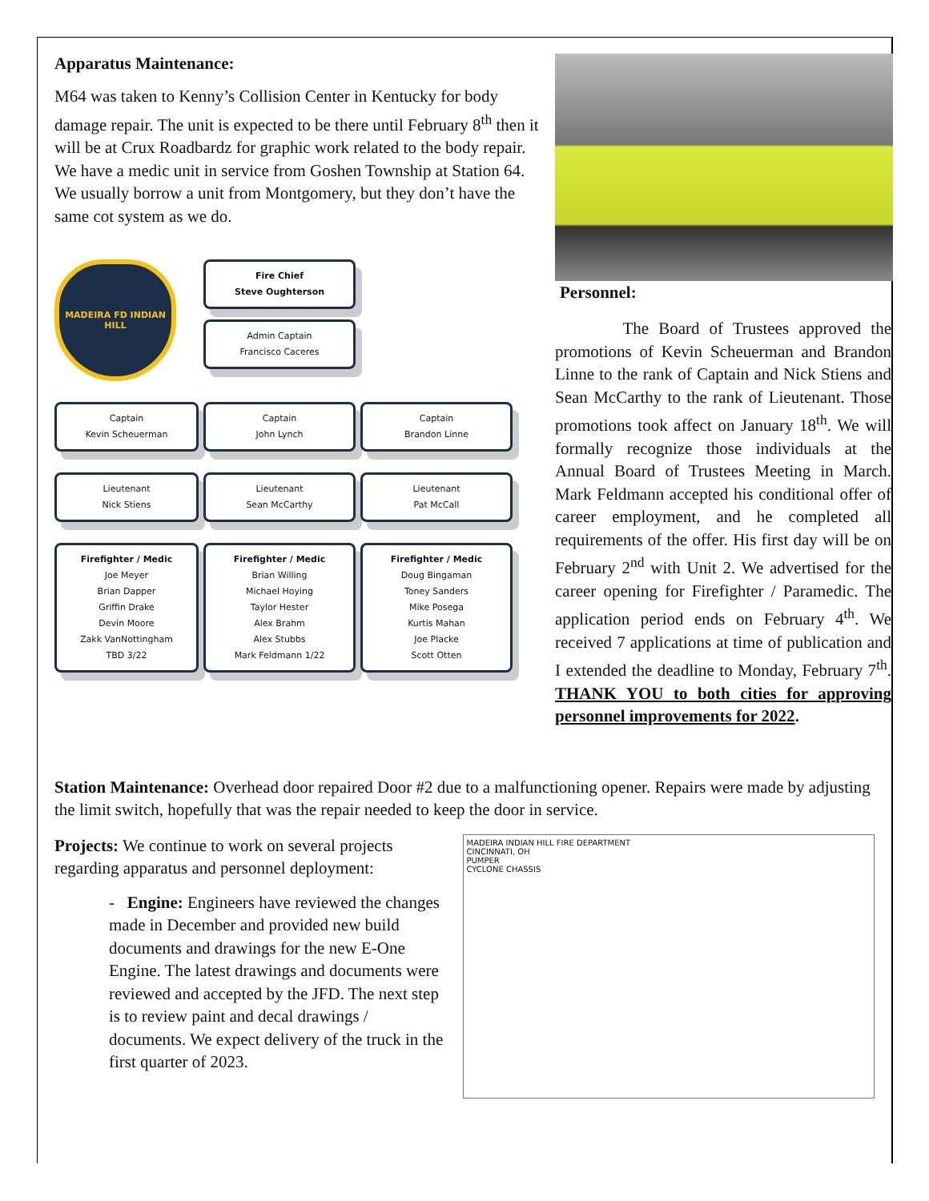Apparatus Maintenance:
M64 was taken to Kenny’s Collision Center in Kentucky for body damage repair. The unit is expected to be there until February 8<sup>th</sup> then it will be at Crux Roadbardz for graphic work related to the body repair. We have a medic unit in service from Goshen Township at Station 64. We usually borrow a unit from Montgomery, but they don’t have the same cot system as we do.
MADEIRA FD INDIAN HILL
Fire Chief
Steve Oughterson
Admin Captain
Francisco Caceres
Captain
Kevin Scheuerman
Captain
John Lynch
Captain
Brandon Linne
Lieutenant
Nick Stiens
Lieutenant
Sean McCarthy
Lieutenant
Pat McCall
Firefighter / Medic
Joe Meyer
Brian Dapper
Griffin Drake
Devin Moore
Zakk VanNottingham
TBD 3/22
Firefighter / Medic
Brian Willing
Michael Hoying
Taylor Hester
Alex Brahm
Alex Stubbs
Mark Feldmann 1/22
Firefighter / Medic
Doug Bingaman
Toney Sanders
Mike Posega
Kurtis Mahan
Joe Placke
Scott Otten
Personnel:
The Board of Trustees approved the promotions of Kevin Scheuerman and Brandon Linne to the rank of Captain and Nick Stiens and Sean McCarthy to the rank of Lieutenant. Those promotions took affect on January 18<sup>th</sup>. We will formally recognize those individuals at the Annual Board of Trustees Meeting in March. Mark Feldmann accepted his conditional offer of career employment, and he completed all requirements of the offer. His first day will be on February 2<sup>nd</sup> with Unit 2. We advertised for the career opening for Firefighter / Paramedic. The application period ends on February 4<sup>th</sup>. We received 7 applications at time of publication and I extended the deadline to Monday, February 7<sup>th</sup>. THANK YOU to both cities for approving personnel improvements for 2022.
Station Maintenance: Overhead door repaired Door #2 due to a malfunctioning opener. Repairs were made by adjusting the limit switch, hopefully that was the repair needed to keep the door in service.
Projects: We continue to work on several projects regarding apparatus and personnel deployment:
- Engine: Engineers have reviewed the changes made in December and provided new build documents and drawings for the new E-One Engine. The latest drawings and documents were reviewed and accepted by the JFD. The next step is to review paint and decal drawings / documents. We expect delivery of the truck in the first quarter of 2023.
MADEIRA INDIAN HILL FIRE DEPARTMENT
CINCINNATI, OH
PUMPER
CYCLONE CHASSIS